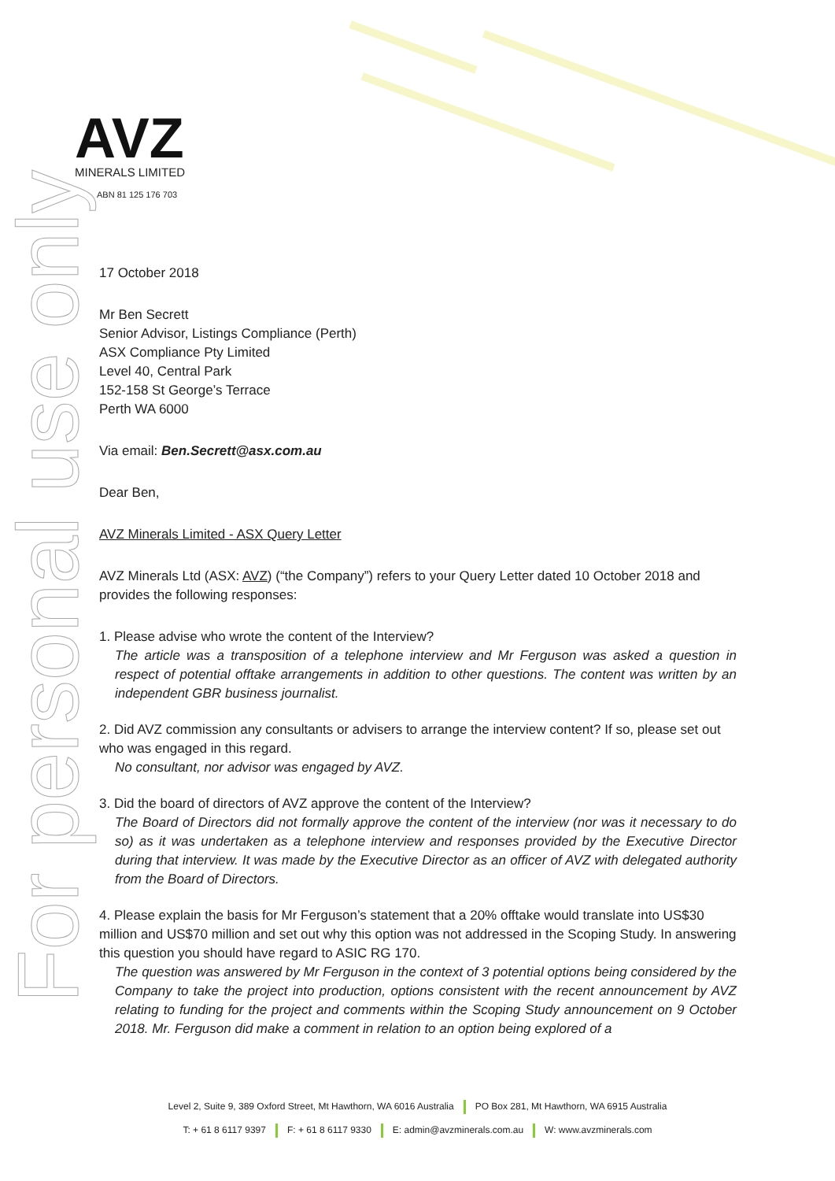For personal use only
AVZ
MINERALS LIMITED
ABN 81 125 176 703
17 October 2018
Mr Ben Secrett
Senior Advisor, Listings Compliance (Perth)
ASX Compliance Pty Limited
Level 40, Central Park
152-158 St George’s Terrace
Perth WA 6000
Via email: Ben.Secrett@asx.com.au
Dear Ben,
AVZ Minerals Limited - ASX Query Letter
AVZ Minerals Ltd (ASX: AVZ) (“the Company”) refers to your Query Letter dated 10 October 2018 and provides the following responses:
1. Please advise who wrote the content of the Interview?
The article was a transposition of a telephone interview and Mr Ferguson was asked a question in respect of potential offtake arrangements in addition to other questions. The content was written by an independent GBR business journalist.
2. Did AVZ commission any consultants or advisers to arrange the interview content? If so, please set out who was engaged in this regard.
No consultant, nor advisor was engaged by AVZ.
3. Did the board of directors of AVZ approve the content of the Interview?
The Board of Directors did not formally approve the content of the interview (nor was it necessary to do so) as it was undertaken as a telephone interview and responses provided by the Executive Director during that interview. It was made by the Executive Director as an officer of AVZ with delegated authority from the Board of Directors.
4. Please explain the basis for Mr Ferguson’s statement that a 20% offtake would translate into US$30 million and US$70 million and set out why this option was not addressed in the Scoping Study. In answering this question you should have regard to ASIC RG 170.
The question was answered by Mr Ferguson in the context of 3 potential options being considered by the Company to take the project into production, options consistent with the recent announcement by AVZ relating to funding for the project and comments within the Scoping Study announcement on 9 October 2018. Mr. Ferguson did make a comment in relation to an option being explored of a
Level 2, Suite 9, 389 Oxford Street, Mt Hawthorn, WA 6016 Australia PO Box 281, Mt Hawthorn, WA 6915 Australia
T: + 61 8 6117 9397 F: + 61 8 6117 9330 E: admin@avzminerals.com.au W: www.avzminerals.com